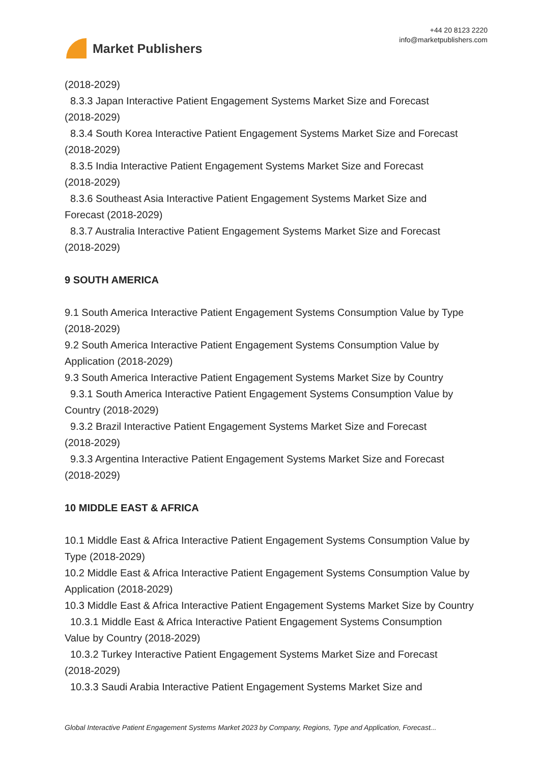Market Publishers
+44 20 8123 2220
info@marketpublishers.com
(2018-2029)
8.3.3 Japan Interactive Patient Engagement Systems Market Size and Forecast
(2018-2029)
8.3.4 South Korea Interactive Patient Engagement Systems Market Size and Forecast
(2018-2029)
8.3.5 India Interactive Patient Engagement Systems Market Size and Forecast
(2018-2029)
8.3.6 Southeast Asia Interactive Patient Engagement Systems Market Size and
Forecast (2018-2029)
8.3.7 Australia Interactive Patient Engagement Systems Market Size and Forecast
(2018-2029)
9 SOUTH AMERICA
9.1 South America Interactive Patient Engagement Systems Consumption Value by Type (2018-2029)
9.2 South America Interactive Patient Engagement Systems Consumption Value by Application (2018-2029)
9.3 South America Interactive Patient Engagement Systems Market Size by Country
9.3.1 South America Interactive Patient Engagement Systems Consumption Value by
Country (2018-2029)
9.3.2 Brazil Interactive Patient Engagement Systems Market Size and Forecast
(2018-2029)
9.3.3 Argentina Interactive Patient Engagement Systems Market Size and Forecast
(2018-2029)
10 MIDDLE EAST & AFRICA
10.1 Middle East & Africa Interactive Patient Engagement Systems Consumption Value by Type (2018-2029)
10.2 Middle East & Africa Interactive Patient Engagement Systems Consumption Value by Application (2018-2029)
10.3 Middle East & Africa Interactive Patient Engagement Systems Market Size by Country
10.3.1 Middle East & Africa Interactive Patient Engagement Systems Consumption
Value by Country (2018-2029)
10.3.2 Turkey Interactive Patient Engagement Systems Market Size and Forecast
(2018-2029)
10.3.3 Saudi Arabia Interactive Patient Engagement Systems Market Size and
Global Interactive Patient Engagement Systems Market 2023 by Company, Regions, Type and Application, Forecast...